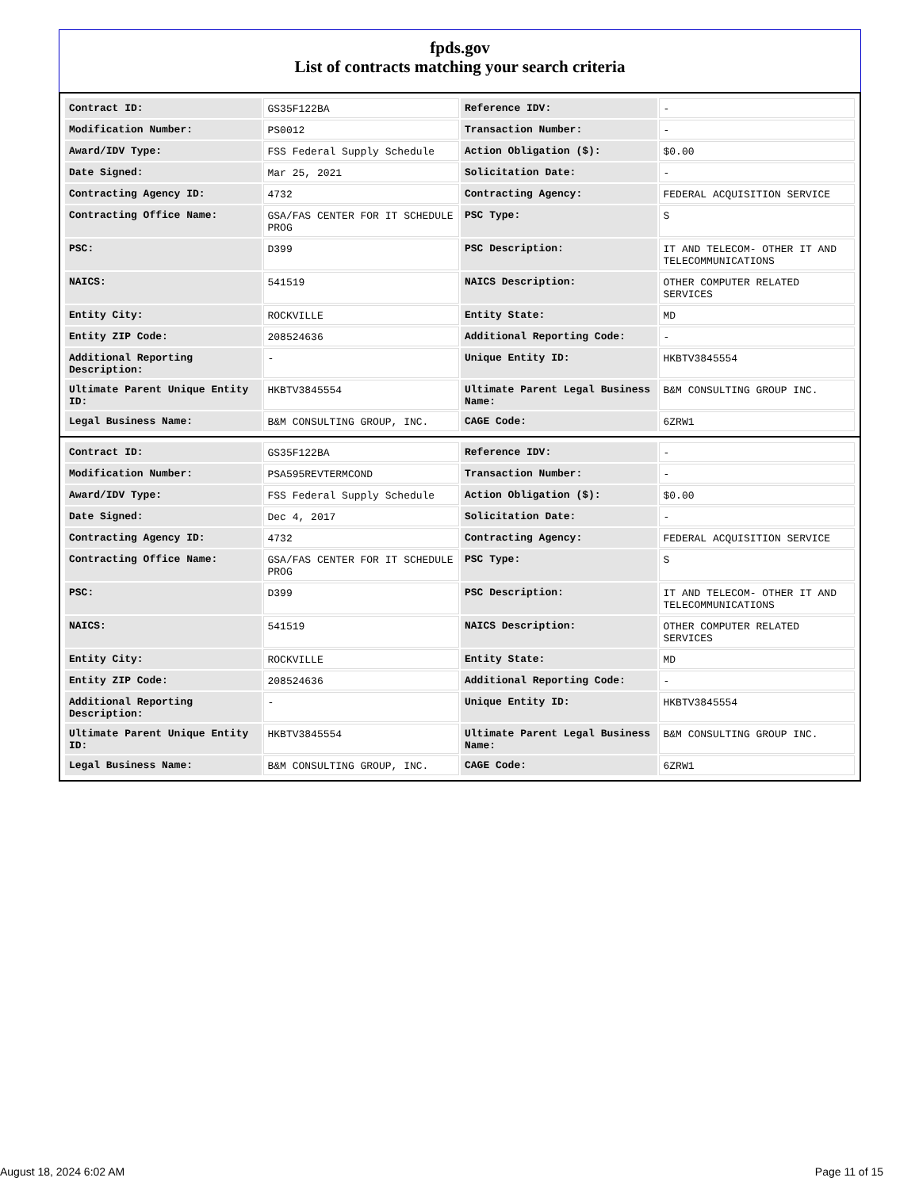fpds.gov
List of contracts matching your search criteria
| Contract ID: | GS35F122BA | Reference IDV: | - |
| Modification Number: | PS0012 | Transaction Number: | - |
| Award/IDV Type: | FSS Federal Supply Schedule | Action Obligation ($): | $0.00 |
| Date Signed: | Mar 25, 2021 | Solicitation Date: | - |
| Contracting Agency ID: | 4732 | Contracting Agency: | FEDERAL ACQUISITION SERVICE |
| Contracting Office Name: | GSA/FAS CENTER FOR IT SCHEDULE PROG | PSC Type: | S |
| PSC: | D399 | PSC Description: | IT AND TELECOM- OTHER IT AND TELECOMMUNICATIONS |
| NAICS: | 541519 | NAICS Description: | OTHER COMPUTER RELATED SERVICES |
| Entity City: | ROCKVILLE | Entity State: | MD |
| Entity ZIP Code: | 208524636 | Additional Reporting Code: | - |
| Additional Reporting Description: | - | Unique Entity ID: | HKBTV3845554 |
| Ultimate Parent Unique Entity ID: | HKBTV3845554 | Ultimate Parent Legal Business Name: | B&M CONSULTING GROUP INC. |
| Legal Business Name: | B&M CONSULTING GROUP, INC. | CAGE Code: | 6ZRW1 |
| Contract ID: | GS35F122BA | Reference IDV: | - |
| Modification Number: | PSA595REVTERMCOND | Transaction Number: | - |
| Award/IDV Type: | FSS Federal Supply Schedule | Action Obligation ($): | $0.00 |
| Date Signed: | Dec 4, 2017 | Solicitation Date: | - |
| Contracting Agency ID: | 4732 | Contracting Agency: | FEDERAL ACQUISITION SERVICE |
| Contracting Office Name: | GSA/FAS CENTER FOR IT SCHEDULE PROG | PSC Type: | S |
| PSC: | D399 | PSC Description: | IT AND TELECOM- OTHER IT AND TELECOMMUNICATIONS |
| NAICS: | 541519 | NAICS Description: | OTHER COMPUTER RELATED SERVICES |
| Entity City: | ROCKVILLE | Entity State: | MD |
| Entity ZIP Code: | 208524636 | Additional Reporting Code: | - |
| Additional Reporting Description: | - | Unique Entity ID: | HKBTV3845554 |
| Ultimate Parent Unique Entity ID: | HKBTV3845554 | Ultimate Parent Legal Business Name: | B&M CONSULTING GROUP INC. |
| Legal Business Name: | B&M CONSULTING GROUP, INC. | CAGE Code: | 6ZRW1 |
August 18, 2024 6:02 AM Page 11 of 15